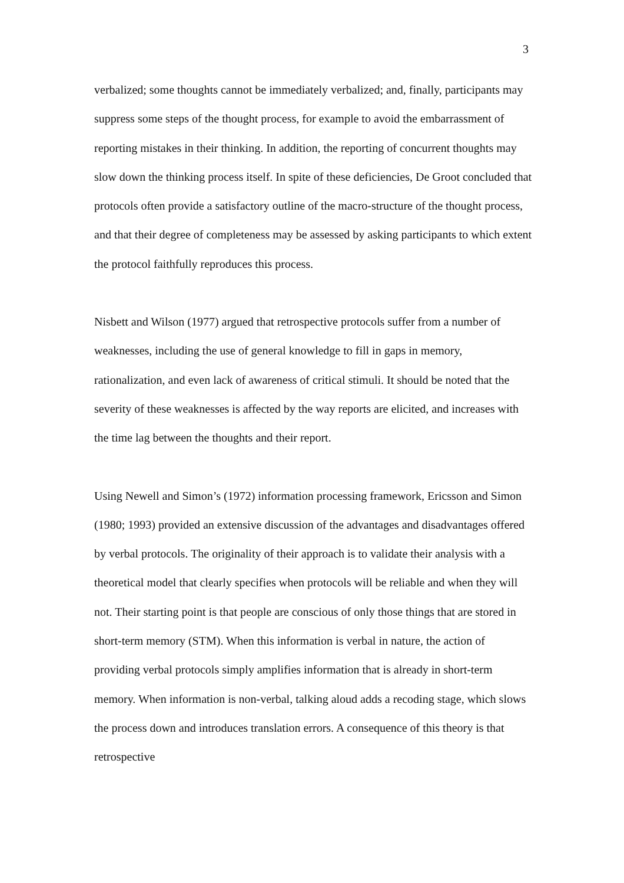3
verbalized; some thoughts cannot be immediately verbalized; and, finally, participants may suppress some steps of the thought process, for example to avoid the embarrassment of reporting mistakes in their thinking. In addition, the reporting of concurrent thoughts may slow down the thinking process itself. In spite of these deficiencies, De Groot concluded that protocols often provide a satisfactory outline of the macro-structure of the thought process, and that their degree of completeness may be assessed by asking participants to which extent the protocol faithfully reproduces this process.
Nisbett and Wilson (1977) argued that retrospective protocols suffer from a number of weaknesses, including the use of general knowledge to fill in gaps in memory, rationalization, and even lack of awareness of critical stimuli. It should be noted that the severity of these weaknesses is affected by the way reports are elicited, and increases with the time lag between the thoughts and their report.
Using Newell and Simon’s (1972) information processing framework, Ericsson and Simon (1980; 1993) provided an extensive discussion of the advantages and disadvantages offered by verbal protocols. The originality of their approach is to validate their analysis with a theoretical model that clearly specifies when protocols will be reliable and when they will not. Their starting point is that people are conscious of only those things that are stored in short-term memory (STM). When this information is verbal in nature, the action of providing verbal protocols simply amplifies information that is already in short-term memory. When information is non-verbal, talking aloud adds a recoding stage, which slows the process down and introduces translation errors. A consequence of this theory is that retrospective